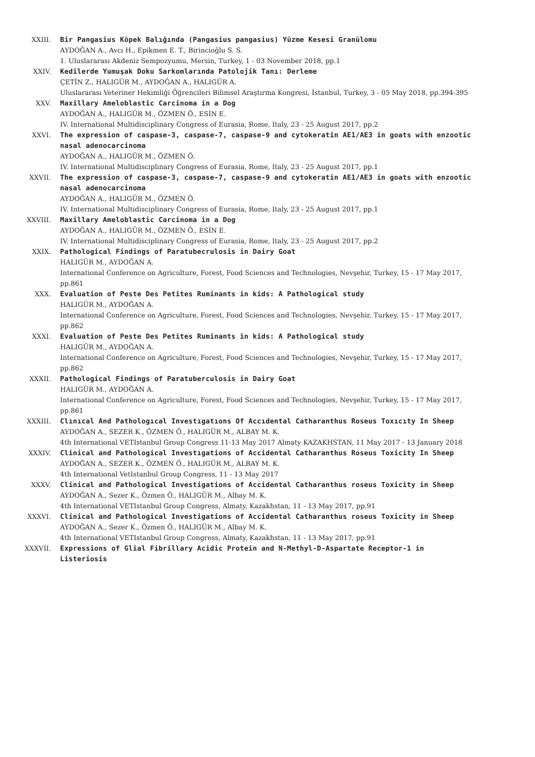XXIII. Bir Pangasius Köpek Balığında (Pangasius pangasius) Yüzme Kesesi Granülomu
AYDOĞAN A., Avcı H., Epikmen E. T., Birincioğlu S. S.
1. Uluslararası Akdeniz Sempozyumu, Mersin, Turkey, 1 - 03 November 2018, pp.1
XXIV. Kedilerde Yumuşak Doku Sarkomlarında Patolojik Tanı: Derleme
ÇETİN Z., HALIGÜR M., AYDOĞAN A., HALIGÜR A.
Uluslararası Veteriner Hekimliği Öğrencileri Bilimsel Araştırma Kongresi, İstanbul, Turkey, 3 - 05 May 2018, pp.394-395
XXV. Maxillary Ameloblastic Carcinoma in a Dog
AYDOĞAN A., HALIGÜR M., ÖZMEN Ö., ESİN E.
IV. International Multidisciplinary Congress of Eurasia, Rome, Italy, 23 - 25 August 2017, pp.2
XXVI. The expression of caspase-3, caspase-7, caspase-9 and cytokeratin AE1/AE3 in goats with enzootic nasal adenocarcinoma
AYDOĞAN A., HALIGÜR M., ÖZMEN Ö.
IV. International Multidisciplinary Congress of Eurasia, Rome, Italy, 23 - 25 August 2017, pp.1
XXVII. The expression of caspase-3, caspase-7, caspase-9 and cytokeratin AE1/AE3 in goats with enzootic nasal adenocarcinoma
AYDOĞAN A., HALIGÜR M., ÖZMEN Ö.
IV. International Multidisciplinary Congress of Eurasia, Rome, Italy, 23 - 25 August 2017, pp.1
XXVIII. Maxillary Ameloblastic Carcinoma in a Dog
AYDOĞAN A., HALIGÜR M., ÖZMEN Ö., ESİN E.
IV. International Multidisciplinary Congress of Eurasia, Rome, Italy, 23 - 25 August 2017, pp.2
XXIX. Pathological Findings of Paratubecrulosis in Dairy Goat
HALIGÜR M., AYDOĞAN A.
International Conference on Agriculture, Forest, Food Sciences and Technologies, Nevşehir, Turkey, 15 - 17 May 2017, pp.861
XXX. Evaluation of Peste Des Petites Ruminants in kids: A Pathological study
HALIGÜR M., AYDOĞAN A.
International Conference on Agriculture, Forest, Food Sciences and Technologies, Nevşehir, Turkey, 15 - 17 May 2017, pp.862
XXXI. Evaluation of Peste Des Petites Ruminants in kids: A Pathological study
HALIGÜR M., AYDOĞAN A.
International Conference on Agriculture, Forest, Food Sciences and Technologies, Nevşehir, Turkey, 15 - 17 May 2017, pp.862
XXXII. Pathological Findings of Paratuberculosis in Dairy Goat
HALIGÜR M., AYDOĞAN A.
International Conference on Agriculture, Forest, Food Sciences and Technologies, Nevşehir, Turkey, 15 - 17 May 2017, pp.861
XXXIII. Clınıcal And Pathologıcal Investıgatıons Of Accıdental Catharanthus Roseus Toxıcıty In Sheep
AYDOĞAN A., SEZER K., ÖZMEN Ö., HALIGÜR M., ALBAY M. K.
4th International VETIstanbul Group Congress 11-13 May 2017 Almaty KAZAKHSTAN, 11 May 2017 - 13 January 2018
XXXIV. Clinical and Pathological Investıgations of Accidental Catharanthus Roseus Toxicity In Sheep
AYDOĞAN A., SEZER K., ÖZMEN Ö., HALIGÜR M., ALBAY M. K.
4th International VetIstanbul Group Congress, 11 - 13 May 2017
XXXV. Clinical and Pathological Investigations of Accidental Catharanthus roseus Toxicity in Sheep
AYDOĞAN A., Sezer K., Özmen Ö., HALIGÜR M., Albay M. K.
4th International VETIstanbul Group Congress, Almaty, Kazakhstan, 11 - 13 May 2017, pp.91
XXXVI. Clinical and Pathological Investigations of Accidental Catharanthus roseus Toxicity in Sheep
AYDOĞAN A., Sezer K., Özmen Ö., HALIGÜR M., Albay M. K.
4th International VETIstanbul Group Congress, Almaty, Kazakhstan, 11 - 13 May 2017, pp.91
XXXVII. Expressions of Glial Fibrillary Acidic Protein and N-Methyl-D-Aspartate Receptor-1 in Listeriosis